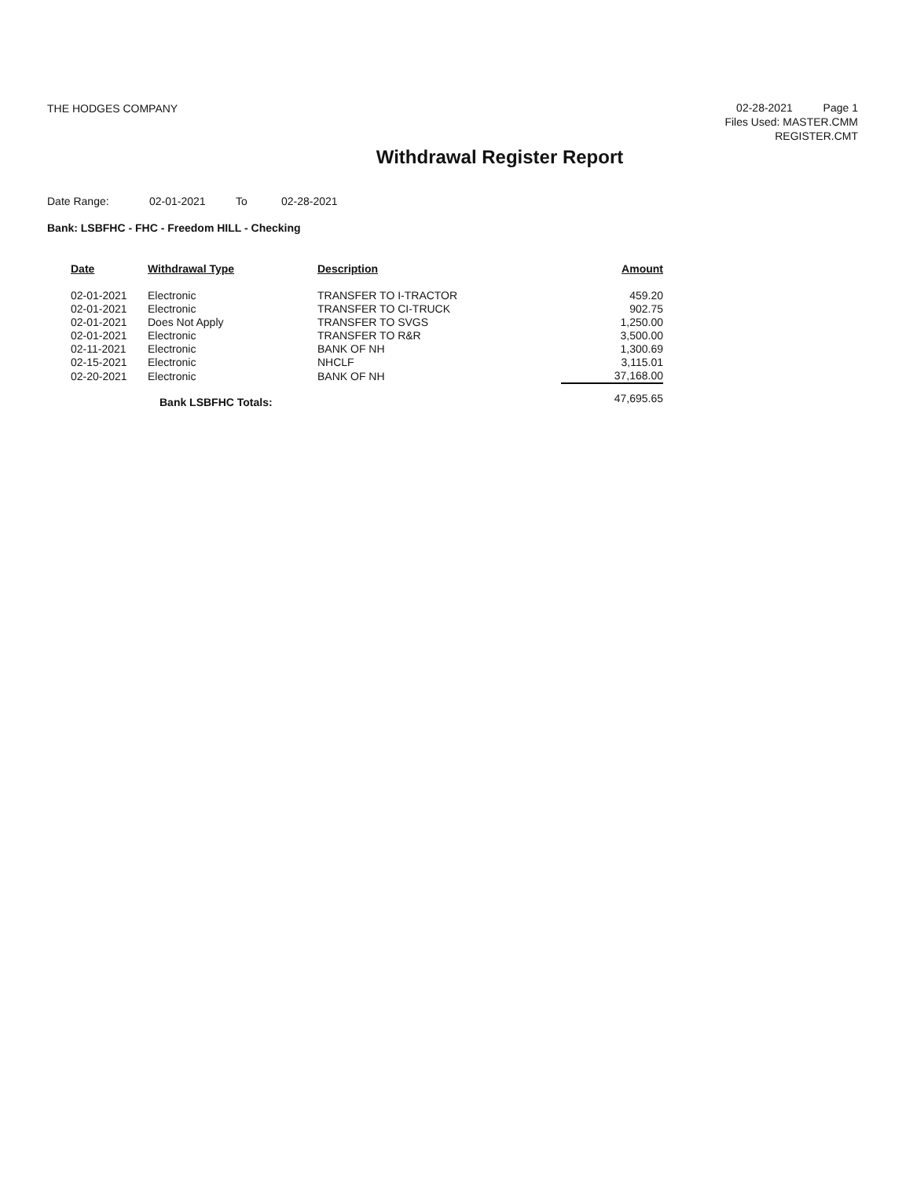THE HODGES COMPANY
02-28-2021 Page 1
Files Used: MASTER.CMM
REGISTER.CMT
Withdrawal Register Report
Date Range: 02-01-2021 To 02-28-2021
Bank: LSBFHC - FHC - Freedom HILL - Checking
| Date | Withdrawal Type | Description | Amount |
| --- | --- | --- | --- |
| 02-01-2021 | Electronic | TRANSFER TO I-TRACTOR | 459.20 |
| 02-01-2021 | Electronic | TRANSFER TO CI-TRUCK | 902.75 |
| 02-01-2021 | Does Not Apply | TRANSFER TO SVGS | 1,250.00 |
| 02-01-2021 | Electronic | TRANSFER TO R&R | 3,500.00 |
| 02-11-2021 | Electronic | BANK OF NH | 1,300.69 |
| 02-15-2021 | Electronic | NHCLF | 3,115.01 |
| 02-20-2021 | Electronic | BANK OF NH | 37,168.00 |
| | Bank LSBFHC Totals: | | 47,695.65 |